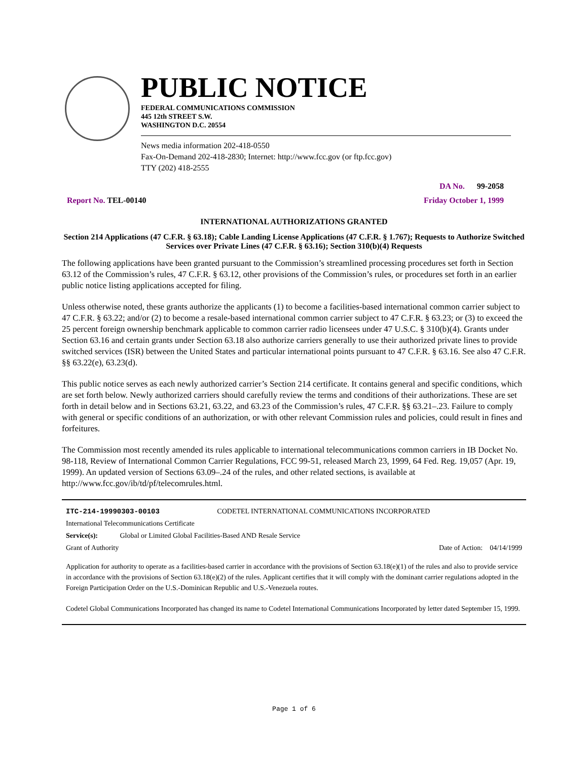PUBLIC NOTICE
FEDERAL COMMUNICATIONS COMMISSION
445 12th STREET S.W.
WASHINGTON D.C. 20554
News media information 202-418-0550
Fax-On-Demand 202-418-2830; Internet: http://www.fcc.gov (or ftp.fcc.gov)
TTY (202) 418-2555
DA No. 99-2058
Report No. TEL-00140 Friday October 1, 1999
INTERNATIONAL AUTHORIZATIONS GRANTED
Section 214 Applications (47 C.F.R. § 63.18); Cable Landing License Applications (47 C.F.R. § 1.767); Requests to Authorize Switched Services over Private Lines (47 C.F.R. § 63.16); Section 310(b)(4) Requests
The following applications have been granted pursuant to the Commission’s streamlined processing procedures set forth in Section 63.12 of the Commission’s rules, 47 C.F.R. § 63.12, other provisions of the Commission’s rules, or procedures set forth in an earlier public notice listing applications accepted for filing.
Unless otherwise noted, these grants authorize the applicants (1) to become a facilities-based international common carrier subject to 47 C.F.R. § 63.22; and/or (2) to become a resale-based international common carrier subject to 47 C.F.R. § 63.23; or (3) to exceed the 25 percent foreign ownership benchmark applicable to common carrier radio licensees under 47 U.S.C. § 310(b)(4). Grants under Section 63.16 and certain grants under Section 63.18 also authorize carriers generally to use their authorized private lines to provide switched services (ISR) between the United States and particular international points pursuant to 47 C.F.R. § 63.16. See also 47 C.F.R. §§ 63.22(e), 63.23(d).
This public notice serves as each newly authorized carrier’s Section 214 certificate. It contains general and specific conditions, which are set forth below. Newly authorized carriers should carefully review the terms and conditions of their authorizations. These are set forth in detail below and in Sections 63.21, 63.22, and 63.23 of the Commission’s rules, 47 C.F.R. §§ 63.21–.23. Failure to comply with general or specific conditions of an authorization, or with other relevant Commission rules and policies, could result in fines and forfeitures.
The Commission most recently amended its rules applicable to international telecommunications common carriers in IB Docket No. 98-118, Review of International Common Carrier Regulations, FCC 99-51, released March 23, 1999, 64 Fed. Reg. 19,057 (Apr. 19, 1999). An updated version of Sections 63.09–.24 of the rules, and other related sections, is available at http://www.fcc.gov/ib/td/pf/telecomrules.html.
ITC-214-19990303-00103 CODETEL INTERNATIONAL COMMUNICATIONS INCORPORATED
International Telecommunications Certificate
Service(s): Global or Limited Global Facilities-Based AND Resale Service
Grant of Authority Date of Action: 04/14/1999
Application for authority to operate as a facilities-based carrier in accordance with the provisions of Section 63.18(e)(1) of the rules and also to provide service in accordance with the provisions of Section 63.18(e)(2) of the rules. Applicant certifies that it will comply with the dominant carrier regulations adopted in the Foreign Participation Order on the U.S.-Dominican Republic and U.S.-Venezuela routes.
Codetel Global Communications Incorporated has changed its name to Codetel International Communications Incorporated by letter dated September 15, 1999.
Page 1 of 6